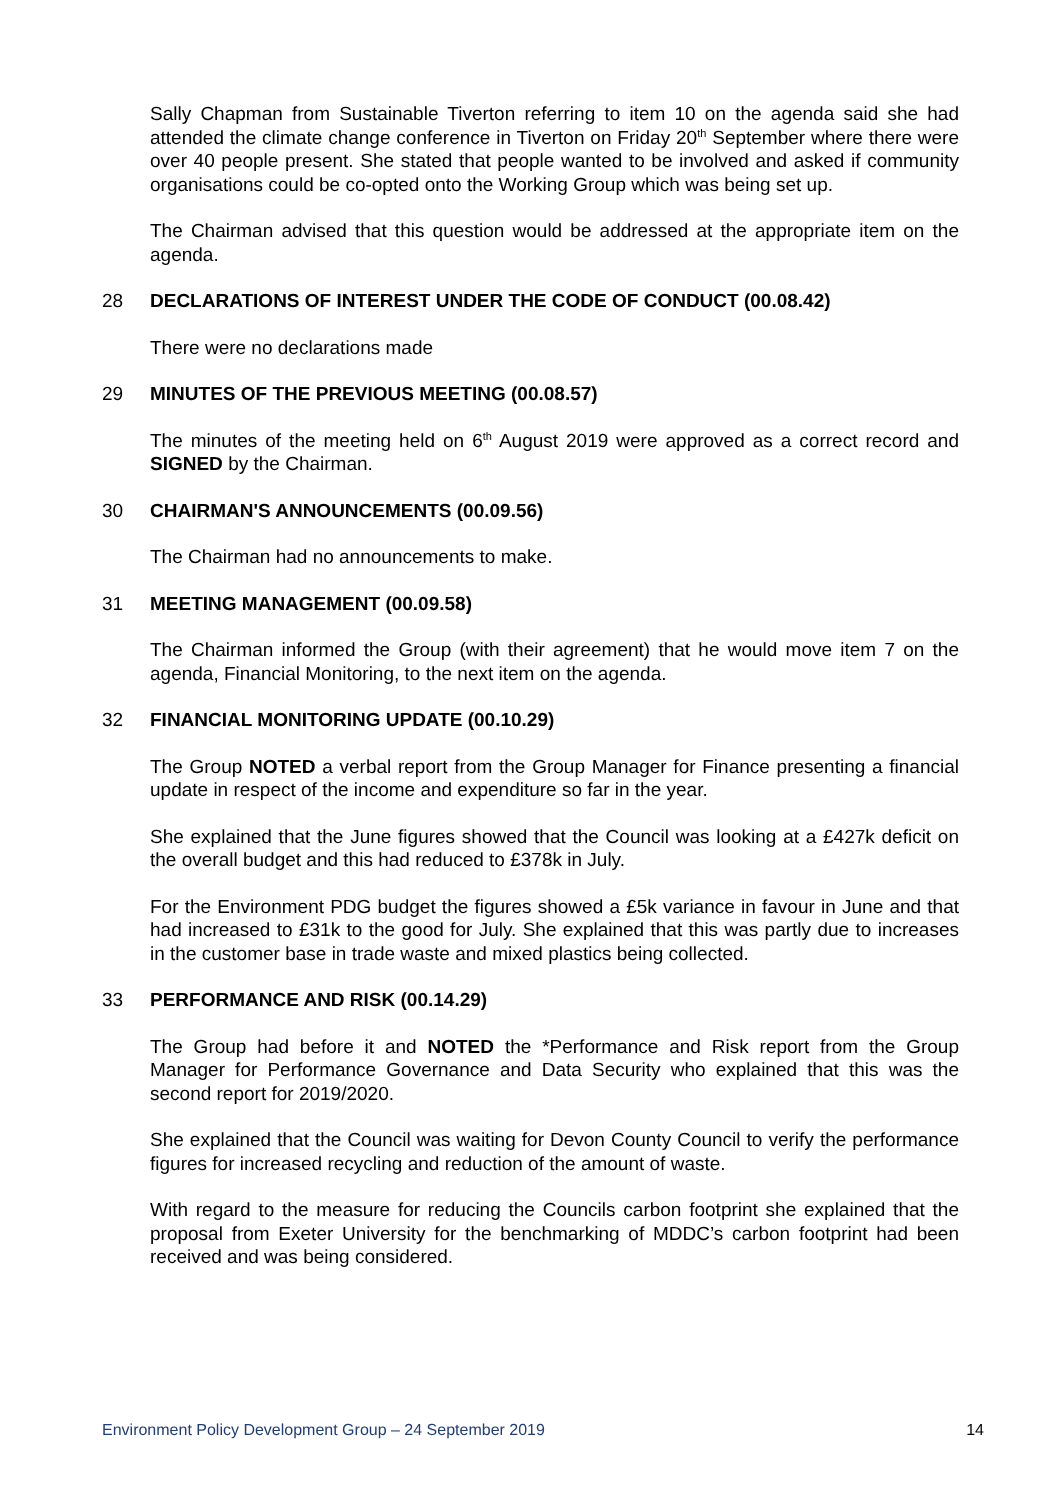Sally Chapman from Sustainable Tiverton referring to item 10 on the agenda said she had attended the climate change conference in Tiverton on Friday 20<sup>th</sup> September where there were over 40 people present. She stated that people wanted to be involved and asked if community organisations could be co-opted onto the Working Group which was being set up.
The Chairman advised that this question would be addressed at the appropriate item on the agenda.
28 DECLARATIONS OF INTEREST UNDER THE CODE OF CONDUCT (00.08.42)
There were no declarations made
29 MINUTES OF THE PREVIOUS MEETING (00.08.57)
The minutes of the meeting held on 6<sup>th</sup> August 2019 were approved as a correct record and SIGNED by the Chairman.
30 CHAIRMAN'S ANNOUNCEMENTS (00.09.56)
The Chairman had no announcements to make.
31 MEETING MANAGEMENT (00.09.58)
The Chairman informed the Group (with their agreement) that he would move item 7 on the agenda, Financial Monitoring, to the next item on the agenda.
32 FINANCIAL MONITORING UPDATE (00.10.29)
The Group NOTED a verbal report from the Group Manager for Finance presenting a financial update in respect of the income and expenditure so far in the year.
She explained that the June figures showed that the Council was looking at a £427k deficit on the overall budget and this had reduced to £378k in July.
For the Environment PDG budget the figures showed a £5k variance in favour in June and that had increased to £31k to the good for July. She explained that this was partly due to increases in the customer base in trade waste and mixed plastics being collected.
33 PERFORMANCE AND RISK (00.14.29)
The Group had before it and NOTED the *Performance and Risk report from the Group Manager for Performance Governance and Data Security who explained that this was the second report for 2019/2020.
She explained that the Council was waiting for Devon County Council to verify the performance figures for increased recycling and reduction of the amount of waste.
With regard to the measure for reducing the Councils carbon footprint she explained that the proposal from Exeter University for the benchmarking of MDDC’s carbon footprint had been received and was being considered.
Environment Policy Development Group – 24 September 2019 14